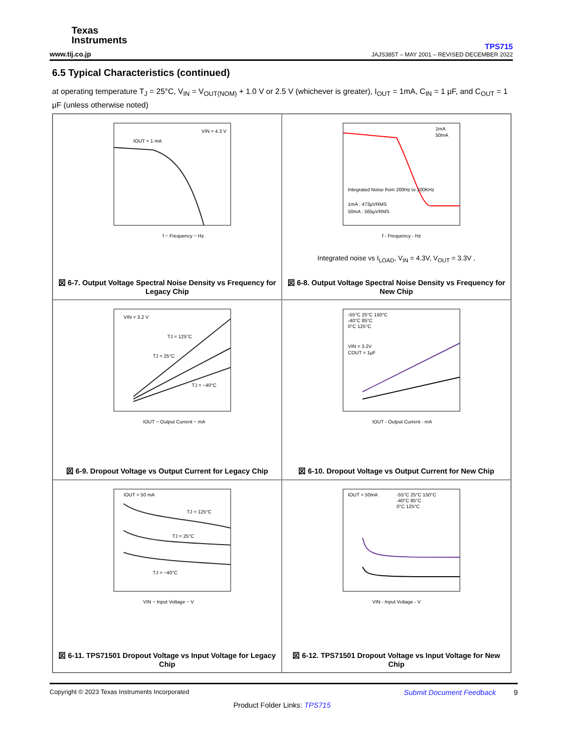Texas
Instruments
www.tij.co.jp
TPS715
JAJS385T – MAY 2001 – REVISED DECEMBER 2022
6.5 Typical Characteristics (continued)
at operating temperature T<sub>J</sub> = 25°C, V<sub>IN</sub> = V<sub>OUT(NOM)</sub> + 1.0 V or 2.5 V (whichever is greater), I<sub>OUT</sub> = 1mA, C<sub>IN</sub> = 1 μF, and C<sub>OUT</sub> = 1 μF (unless otherwise noted)
IOUT = 1 mA
VIN = 4.3 V
f − Frequency − Hz
図 6-7. Output Voltage Spectral Noise Density vs Frequency for Legacy Chip
1mA
50mA
Integrated Noise from 200Hz to 100KHz
1mA : 473µVRMS
50mA : 565µVRMS
f - Frequency - Hz
Integrated noise vs I<sub>LOAD</sub>, V<sub>IN</sub> = 4.3V, V<sub>OUT</sub> = 3.3V ,
図 6-8. Output Voltage Spectral Noise Density vs Frequency for New Chip
VIN = 3.2 V
TJ = 125°C
TJ = 25°C
TJ = −40°C
IOUT − Output Current − mA
図 6-9. Dropout Voltage vs Output Current for Legacy Chip
-55°C 25°C 150°C
-40°C 85°C
0°C 125°C
VIN = 3.2V
COUT = 1µF
IOUT - Output Current - mA
図 6-10. Dropout Voltage vs Output Current for New Chip
IOUT = 50 mA
TJ = 125°C
TJ = 25°C
TJ = −40°C
VIN − Input Voltage − V
図 6-11. TPS71501 Dropout Voltage vs Input Voltage for Legacy Chip
IOUT = 50mA
-55°C 25°C 150°C
-40°C 85°C
0°C 125°C
VIN - Input Voltage - V
図 6-12. TPS71501 Dropout Voltage vs Input Voltage for New Chip
Copyright © 2023 Texas Instruments Incorporated Submit Document Feedback 9
Product Folder Links: TPS715